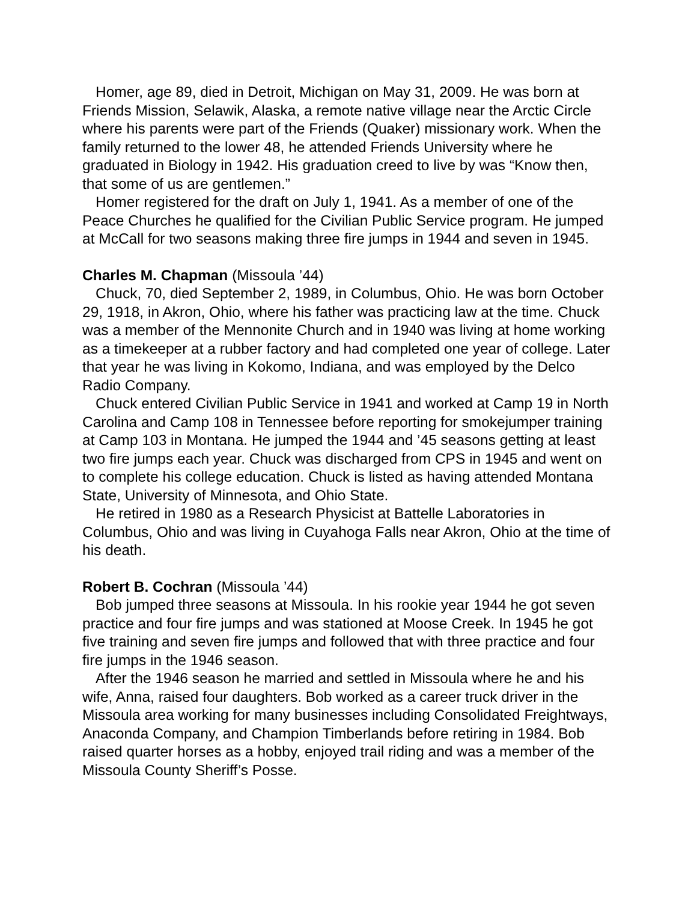Homer, age 89, died in Detroit, Michigan on May 31, 2009. He was born at Friends Mission, Selawik, Alaska, a remote native village near the Arctic Circle where his parents were part of the Friends (Quaker) missionary work. When the family returned to the lower 48, he attended Friends University where he graduated in Biology in 1942. His graduation creed to live by was “Know then, that some of us are gentlemen.”
Homer registered for the draft on July 1, 1941. As a member of one of the Peace Churches he qualified for the Civilian Public Service program. He jumped at McCall for two seasons making three fire jumps in 1944 and seven in 1945.
Charles M. Chapman (Missoula ’44)
Chuck, 70, died September 2, 1989, in Columbus, Ohio. He was born October 29, 1918, in Akron, Ohio, where his father was practicing law at the time. Chuck was a member of the Mennonite Church and in 1940 was living at home working as a timekeeper at a rubber factory and had completed one year of college. Later that year he was living in Kokomo, Indiana, and was employed by the Delco Radio Company.
Chuck entered Civilian Public Service in 1941 and worked at Camp 19 in North Carolina and Camp 108 in Tennessee before reporting for smokejumper training at Camp 103 in Montana. He jumped the 1944 and ’45 seasons getting at least two fire jumps each year. Chuck was discharged from CPS in 1945 and went on to complete his college education. Chuck is listed as having attended Montana State, University of Minnesota, and Ohio State.
He retired in 1980 as a Research Physicist at Battelle Laboratories in Columbus, Ohio and was living in Cuyahoga Falls near Akron, Ohio at the time of his death.
Robert B. Cochran (Missoula ’44)
Bob jumped three seasons at Missoula. In his rookie year 1944 he got seven practice and four fire jumps and was stationed at Moose Creek. In 1945 he got five training and seven fire jumps and followed that with three practice and four fire jumps in the 1946 season.
After the 1946 season he married and settled in Missoula where he and his wife, Anna, raised four daughters. Bob worked as a career truck driver in the Missoula area working for many businesses including Consolidated Freightways, Anaconda Company, and Champion Timberlands before retiring in 1984. Bob raised quarter horses as a hobby, enjoyed trail riding and was a member of the Missoula County Sheriff’s Posse.